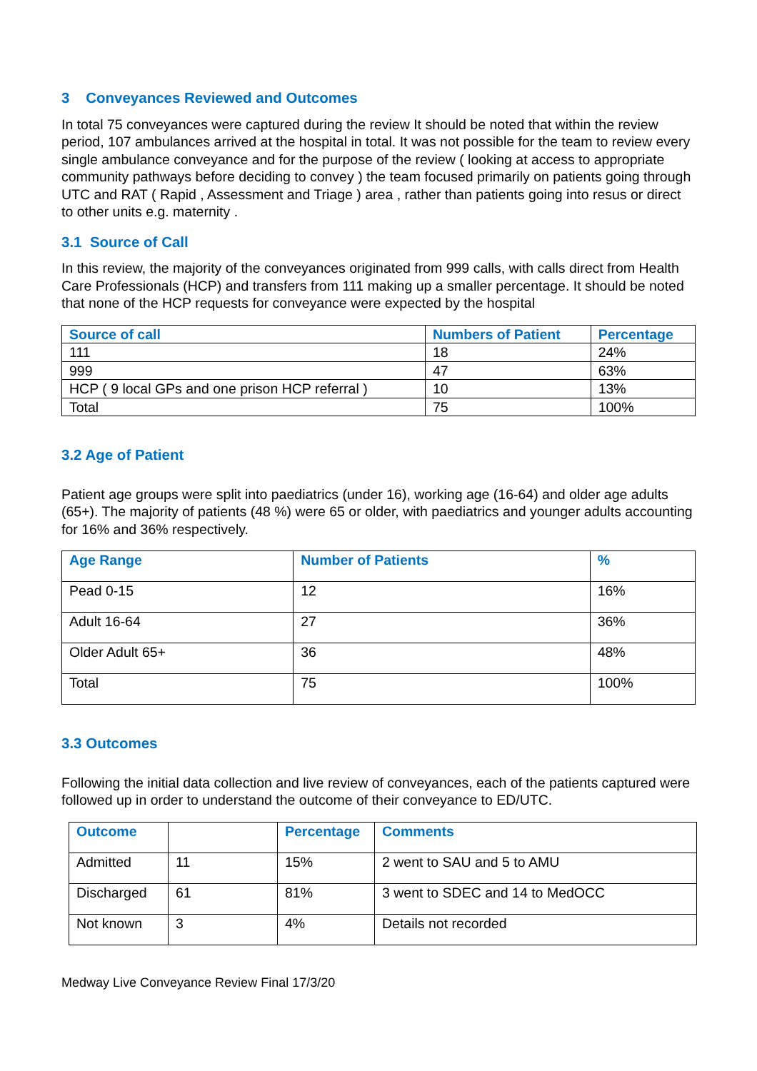3 Conveyances Reviewed and Outcomes
In total 75 conveyances were captured during the review It should be noted that within the review period, 107 ambulances arrived at the hospital in total. It was not possible for the team to review every single ambulance conveyance and for the purpose of the review ( looking at access to appropriate community pathways before deciding to convey ) the team focused primarily on patients going through UTC and RAT ( Rapid , Assessment and Triage ) area , rather than patients going into resus or direct to other units e.g. maternity .
3.1 Source of Call
In this review, the majority of the conveyances originated from 999 calls, with calls direct from Health Care Professionals (HCP) and transfers from 111 making up a smaller percentage. It should be noted that none of the HCP requests for conveyance were expected by the hospital
| Source of call | Numbers of Patient | Percentage |
| --- | --- | --- |
| 111 | 18 | 24% |
| 999 | 47 | 63% |
| HCP ( 9 local GPs and one prison HCP referral ) | 10 | 13% |
| Total | 75 | 100% |
3.2 Age of Patient
Patient age groups were split into paediatrics (under 16), working age (16-64) and older age adults (65+). The majority of patients (48 %) were 65 or older, with paediatrics and younger adults accounting for 16% and 36% respectively.
| Age Range | Number of Patients | % |
| --- | --- | --- |
| Pead 0-15 | 12 | 16% |
| Adult 16-64 | 27 | 36% |
| Older Adult 65+ | 36 | 48% |
| Total | 75 | 100% |
3.3 Outcomes
Following the initial data collection and live review of conveyances, each of the patients captured were followed up in order to understand the outcome of their conveyance to ED/UTC.
| Outcome | | Percentage | Comments |
| --- | --- | --- | --- |
| Admitted | 11 | 15% | 2 went to SAU and 5 to AMU |
| Discharged | 61 | 81% | 3 went to SDEC and 14 to MedOCC |
| Not known | 3 | 4% | Details not recorded |
Medway Live Conveyance Review Final 17/3/20